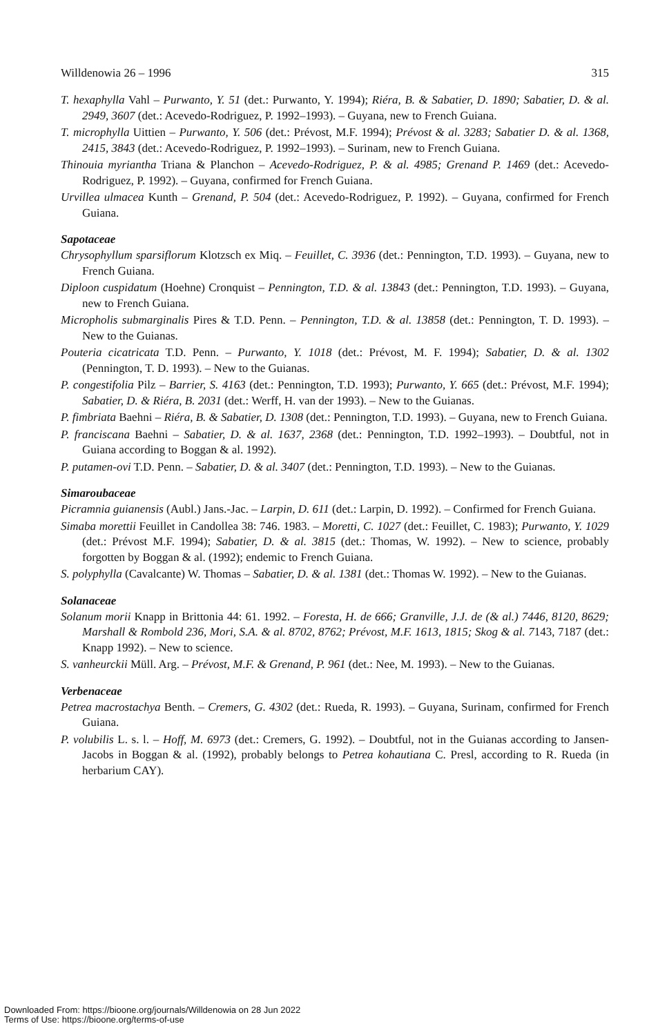Willdenowia 26 – 1996 315
T. hexaphylla Vahl – Purwanto, Y. 51 (det.: Purwanto, Y. 1994); Riéra, B. & Sabatier, D. 1890; Sabatier, D. & al. 2949, 3607 (det.: Acevedo-Rodriguez, P. 1992–1993). – Guyana, new to French Guiana.
T. microphylla Uittien – Purwanto, Y. 506 (det.: Prévost, M.F. 1994); Prévost & al. 3283; Sabatier D. & al. 1368, 2415, 3843 (det.: Acevedo-Rodriguez, P. 1992–1993). – Surinam, new to French Guiana.
Thinouia myriantha Triana & Planchon – Acevedo-Rodriguez, P. & al. 4985; Grenand P. 1469 (det.: Acevedo-Rodriguez, P. 1992). – Guyana, confirmed for French Guiana.
Urvillea ulmacea Kunth – Grenand, P. 504 (det.: Acevedo-Rodriguez, P. 1992). – Guyana, confirmed for French Guiana.
Sapotaceae
Chrysophyllum sparsiflorum Klotzsch ex Miq. – Feuillet, C. 3936 (det.: Pennington, T.D. 1993). – Guyana, new to French Guiana.
Diploon cuspidatum (Hoehne) Cronquist – Pennington, T.D. & al. 13843 (det.: Pennington, T.D. 1993). – Guyana, new to French Guiana.
Micropholis submarginalis Pires & T.D. Penn. – Pennington, T.D. & al. 13858 (det.: Pennington, T. D. 1993). – New to the Guianas.
Pouteria cicatricata T.D. Penn. – Purwanto, Y. 1018 (det.: Prévost, M. F. 1994); Sabatier, D. & al. 1302 (Pennington, T. D. 1993). – New to the Guianas.
P. congestifolia Pilz – Barrier, S. 4163 (det.: Pennington, T.D. 1993); Purwanto, Y. 665 (det.: Prévost, M.F. 1994); Sabatier, D. & Riéra, B. 2031 (det.: Werff, H. van der 1993). – New to the Guianas.
P. fimbriata Baehni – Riéra, B. & Sabatier, D. 1308 (det.: Pennington, T.D. 1993). – Guyana, new to French Guiana.
P. franciscana Baehni – Sabatier, D. & al. 1637, 2368 (det.: Pennington, T.D. 1992–1993). – Doubtful, not in Guiana according to Boggan & al. 1992).
P. putamen-ovi T.D. Penn. – Sabatier, D. & al. 3407 (det.: Pennington, T.D. 1993). – New to the Guianas.
Simaroubaceae
Picramnia guianensis (Aubl.) Jans.-Jac. – Larpin, D. 611 (det.: Larpin, D. 1992). – Confirmed for French Guiana.
Simaba morettii Feuillet in Candollea 38: 746. 1983. – Moretti, C. 1027 (det.: Feuillet, C. 1983); Purwanto, Y. 1029 (det.: Prévost M.F. 1994); Sabatier, D. & al. 3815 (det.: Thomas, W. 1992). – New to science, probably forgotten by Boggan & al. (1992); endemic to French Guiana.
S. polyphylla (Cavalcante) W. Thomas – Sabatier, D. & al. 1381 (det.: Thomas W. 1992). – New to the Guianas.
Solanaceae
Solanum morii Knapp in Brittonia 44: 61. 1992. – Foresta, H. de 666; Granville, J.J. de (& al.) 7446, 8120, 8629; Marshall & Rombold 236, Mori, S.A. & al. 8702, 8762; Prévost, M.F. 1613, 1815; Skog & al. 7143, 7187 (det.: Knapp 1992). – New to science.
S. vanheurckii Müll. Arg. – Prévost, M.F. & Grenand, P. 961 (det.: Nee, M. 1993). – New to the Guianas.
Verbenaceae
Petrea macrostachya Benth. – Cremers, G. 4302 (det.: Rueda, R. 1993). – Guyana, Surinam, confirmed for French Guiana.
P. volubilis L. s. l. – Hoff, M. 6973 (det.: Cremers, G. 1992). – Doubtful, not in the Guianas according to Jansen-Jacobs in Boggan & al. (1992), probably belongs to Petrea kohautiana C. Presl, according to R. Rueda (in herbarium CAY).
Downloaded From: https://bioone.org/journals/Willdenowia on 28 Jun 2022
Terms of Use: https://bioone.org/terms-of-use